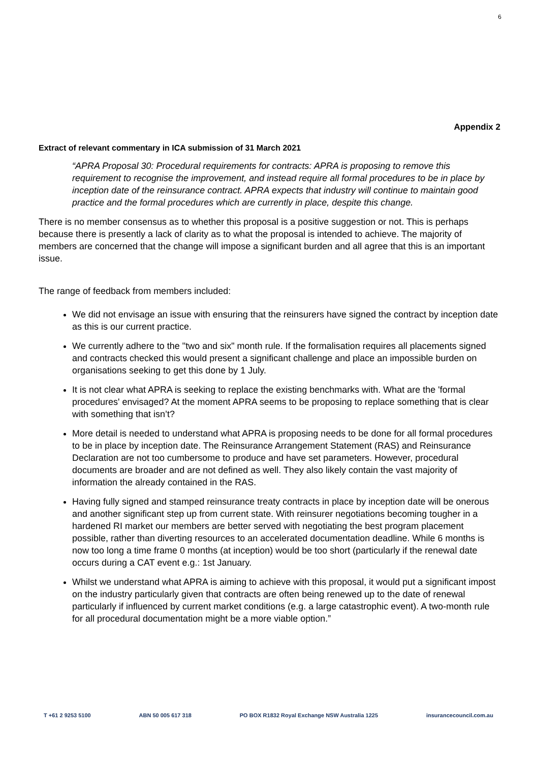6
Appendix 2
Extract of relevant commentary in ICA submission of 31 March 2021
“APRA Proposal 30: Procedural requirements for contracts: APRA is proposing to remove this requirement to recognise the improvement, and instead require all formal procedures to be in place by inception date of the reinsurance contract. APRA expects that industry will continue to maintain good practice and the formal procedures which are currently in place, despite this change.
There is no member consensus as to whether this proposal is a positive suggestion or not. This is perhaps because there is presently a lack of clarity as to what the proposal is intended to achieve. The majority of members are concerned that the change will impose a significant burden and all agree that this is an important issue.
The range of feedback from members included:
We did not envisage an issue with ensuring that the reinsurers have signed the contract by inception date as this is our current practice.
We currently adhere to the "two and six" month rule. If the formalisation requires all placements signed and contracts checked this would present a significant challenge and place an impossible burden on organisations seeking to get this done by 1 July.
It is not clear what APRA is seeking to replace the existing benchmarks with. What are the 'formal procedures' envisaged? At the moment APRA seems to be proposing to replace something that is clear with something that isn’t?
More detail is needed to understand what APRA is proposing needs to be done for all formal procedures to be in place by inception date. The Reinsurance Arrangement Statement (RAS) and Reinsurance Declaration are not too cumbersome to produce and have set parameters. However, procedural documents are broader and are not defined as well. They also likely contain the vast majority of information the already contained in the RAS.
Having fully signed and stamped reinsurance treaty contracts in place by inception date will be onerous and another significant step up from current state. With reinsurer negotiations becoming tougher in a hardened RI market our members are better served with negotiating the best program placement possible, rather than diverting resources to an accelerated documentation deadline. While 6 months is now too long a time frame 0 months (at inception) would be too short (particularly if the renewal date occurs during a CAT event e.g.: 1st January.
Whilst we understand what APRA is aiming to achieve with this proposal, it would put a significant impost on the industry particularly given that contracts are often being renewed up to the date of renewal particularly if influenced by current market conditions (e.g. a large catastrophic event). A two-month rule for all procedural documentation might be a more viable option.”
T +61 2 9253 5100 ABN 50 005 617 318 PO BOX R1832 Royal Exchange NSW Australia 1225 insurancecouncil.com.au